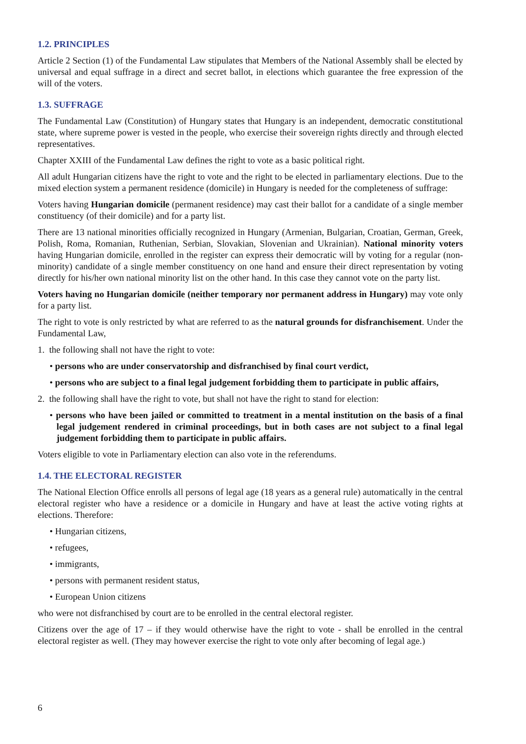1.2. PRINCIPLES
Article 2 Section (1) of the Fundamental Law stipulates that Members of the National Assembly shall be elected by universal and equal suffrage in a direct and secret ballot, in elections which guarantee the free expression of the will of the voters.
1.3. SUFFRAGE
The Fundamental Law (Constitution) of Hungary states that Hungary is an independent, democratic constitutional state, where supreme power is vested in the people, who exercise their sovereign rights directly and through elected representatives.
Chapter XXIII of the Fundamental Law defines the right to vote as a basic political right.
All adult Hungarian citizens have the right to vote and the right to be elected in parliamentary elections. Due to the mixed election system a permanent residence (domicile) in Hungary is needed for the completeness of suffrage:
Voters having Hungarian domicile (permanent residence) may cast their ballot for a candidate of a single member constituency (of their domicile) and for a party list.
There are 13 national minorities officially recognized in Hungary (Armenian, Bulgarian, Croatian, German, Greek, Polish, Roma, Romanian, Ruthenian, Serbian, Slovakian, Slovenian and Ukrainian). National minority voters having Hungarian domicile, enrolled in the register can express their democratic will by voting for a regular (non-minority) candidate of a single member constituency on one hand and ensure their direct representation by voting directly for his/her own national minority list on the other hand. In this case they cannot vote on the party list.
Voters having no Hungarian domicile (neither temporary nor permanent address in Hungary) may vote only for a party list.
The right to vote is only restricted by what are referred to as the natural grounds for disfranchisement. Under the Fundamental Law,
1. the following shall not have the right to vote:
• persons who are under conservatorship and disfranchised by final court verdict,
• persons who are subject to a final legal judgement forbidding them to participate in public affairs,
2. the following shall have the right to vote, but shall not have the right to stand for election:
• persons who have been jailed or committed to treatment in a mental institution on the basis of a final legal judgement rendered in criminal proceedings, but in both cases are not subject to a final legal judgement forbidding them to participate in public affairs.
Voters eligible to vote in Parliamentary election can also vote in the referendums.
1.4. THE ELECTORAL REGISTER
The National Election Office enrolls all persons of legal age (18 years as a general rule) automatically in the central electoral register who have a residence or a domicile in Hungary and have at least the active voting rights at elections. Therefore:
• Hungarian citizens,
• refugees,
• immigrants,
• persons with permanent resident status,
• European Union citizens
who were not disfranchised by court are to be enrolled in the central electoral register.
Citizens over the age of 17 – if they would otherwise have the right to vote - shall be enrolled in the central electoral register as well. (They may however exercise the right to vote only after becoming of legal age.)
6